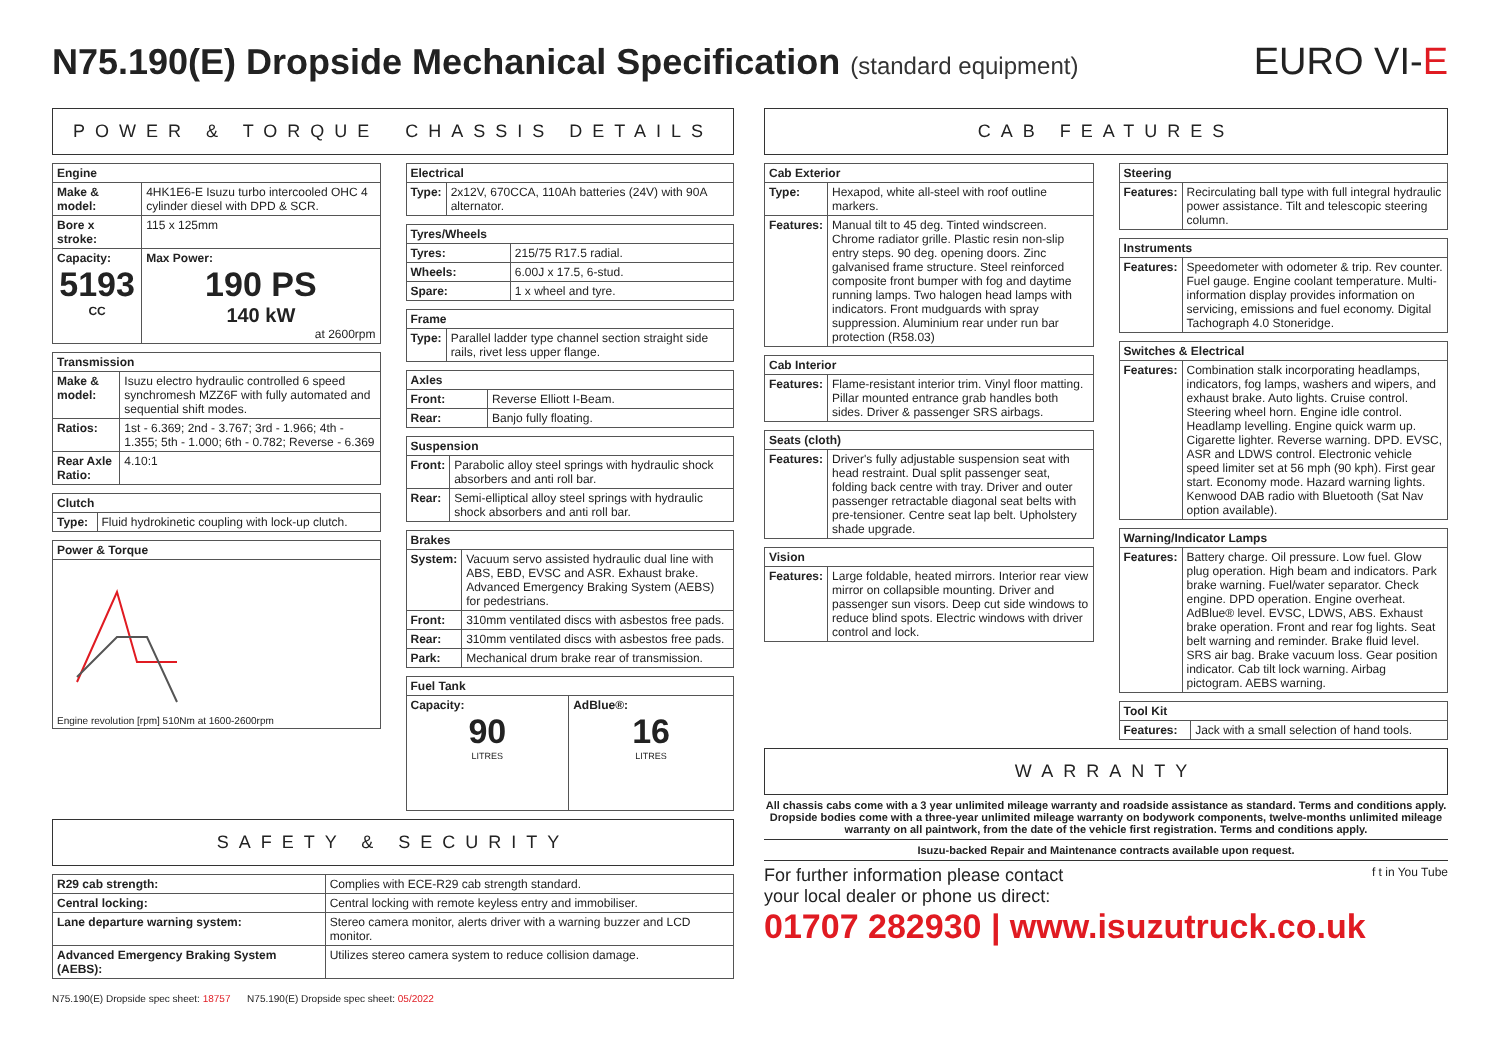N75.190(E) Dropside Mechanical Specification (standard equipment)
EURO VI-E
POWER & TORQUE CHASSIS DETAILS
| Engine | |
| --- | --- |
| Make & model: | 4HK1E6-E Isuzu turbo intercooled OHC 4 cylinder diesel with DPD & SCR. |
| Bore x stroke: | 115 x 125mm |
| Capacity: 5193 CC | Max Power: 190 PS 140 kW at 2600rpm |
| Transmission | |
| --- | --- |
| Make & model: | Isuzu electro hydraulic controlled 6 speed synchromesh MZZ6F with fully automated and sequential shift modes. |
| Ratios: | 1st - 6.369; 2nd - 3.767; 3rd - 1.966; 4th - 1.355; 5th - 1.000; 6th - 0.782; Reverse - 6.369 |
| Rear Axle Ratio: | 4.10:1 |
| Clutch | |
| --- | --- |
| Type: | Fluid hydrokinetic coupling with lock-up clutch. |
| Power & Torque |
| --- |
| Engine revolution [rpm] 510Nm at 1600-2600rpm |
| Electrical | |
| --- | --- |
| Type: | 2x12V, 670CCA, 110Ah batteries (24V) with 90A alternator. |
| Tyres/Wheels | |
| --- | --- |
| Tyres: | 215/75 R17.5 radial. |
| Wheels: | 6.00J x 17.5, 6-stud. |
| Spare: | 1 x wheel and tyre. |
| Frame | |
| --- | --- |
| Type: | Parallel ladder type channel section straight side rails, rivet less upper flange. |
| Axles | |
| --- | --- |
| Front: | Reverse Elliott I-Beam. |
| Rear: | Banjo fully floating. |
| Suspension | |
| --- | --- |
| Front: | Parabolic alloy steel springs with hydraulic shock absorbers and anti roll bar. |
| Rear: | Semi-elliptical alloy steel springs with hydraulic shock absorbers and anti roll bar. |
| Brakes | |
| --- | --- |
| System: | Vacuum servo assisted hydraulic dual line with ABS, EBD, EVSC and ASR. Exhaust brake. Advanced Emergency Braking System (AEBS) for pedestrians. |
| Front: | 310mm ventilated discs with asbestos free pads. |
| Rear: | 310mm ventilated discs with asbestos free pads. |
| Park: | Mechanical drum brake rear of transmission. |
| Fuel Tank | |
| --- | --- |
| Capacity: 90 LITRES | AdBlue®: 16 LITRES |
SAFETY & SECURITY
| R29 cab strength: | Complies with ECE-R29 cab strength standard. |
| Central locking: | Central locking with remote keyless entry and immobiliser. |
| Lane departure warning system: | Stereo camera monitor, alerts driver with a warning buzzer and LCD monitor. |
| Advanced Emergency Braking System (AEBS): | Utilizes stereo camera system to reduce collision damage. |
CAB FEATURES
| Cab Exterior | |
| --- | --- |
| Type: | Hexapod, white all-steel with roof outline markers. |
| Features: | Manual tilt to 45 deg. Tinted windscreen. Chrome radiator grille. Plastic resin non-slip entry steps. 90 deg. opening doors. Zinc galvanised frame structure. Steel reinforced composite front bumper with fog and daytime running lamps. Two halogen head lamps with indicators. Front mudguards with spray suppression. Aluminium rear under run bar protection (R58.03) |
| Cab Interior | |
| --- | --- |
| Features: | Flame-resistant interior trim. Vinyl floor matting. Pillar mounted entrance grab handles both sides. Driver & passenger SRS airbags. |
| Seats (cloth) | |
| --- | --- |
| Features: | Driver's fully adjustable suspension seat with head restraint. Dual split passenger seat, folding back centre with tray. Driver and outer passenger retractable diagonal seat belts with pre-tensioner. Centre seat lap belt. Upholstery shade upgrade. |
| Vision | |
| --- | --- |
| Features: | Large foldable, heated mirrors. Interior rear view mirror on collapsible mounting. Driver and passenger sun visors. Deep cut side windows to reduce blind spots. Electric windows with driver control and lock. |
| Steering | |
| --- | --- |
| Features: | Recirculating ball type with full integral hydraulic power assistance. Tilt and telescopic steering column. |
| Instruments | |
| --- | --- |
| Features: | Speedometer with odometer & trip. Rev counter. Fuel gauge. Engine coolant temperature. Multi-information display provides information on servicing, emissions and fuel economy. Digital Tachograph 4.0 Stoneridge. |
| Switches & Electrical | |
| --- | --- |
| Features: | Combination stalk incorporating headlamps, indicators, fog lamps, washers and wipers, and exhaust brake. Auto lights. Cruise control. Steering wheel horn. Engine idle control. Headlamp levelling. Engine quick warm up. Cigarette lighter. Reverse warning. DPD. EVSC, ASR and LDWS control. Electronic vehicle speed limiter set at 56 mph (90 kph). First gear start. Economy mode. Hazard warning lights. Kenwood DAB radio with Bluetooth (Sat Nav option available). |
| Warning/Indicator Lamps | |
| --- | --- |
| Features: | Battery charge. Oil pressure. Low fuel. Glow plug operation. High beam and indicators. Park brake warning. Fuel/water separator. Check engine. DPD operation. Engine overheat. AdBlue® level. EVSC, LDWS, ABS. Exhaust brake operation. Front and rear fog lights. Seat belt warning and reminder. Brake fluid level. SRS air bag. Brake vacuum loss. Gear position indicator. Cab tilt lock warning. Airbag pictogram. AEBS warning. |
| Tool Kit | |
| --- | --- |
| Features: | Jack with a small selection of hand tools. |
WARRANTY
All chassis cabs come with a 3 year unlimited mileage warranty and roadside assistance as standard. Terms and conditions apply. Dropside bodies come with a three-year unlimited mileage warranty on bodywork components, twelve-months unlimited mileage warranty on all paintwork, from the date of the vehicle first registration. Terms and conditions apply.
Isuzu-backed Repair and Maintenance contracts available upon request.
For further information please contact
your local dealer or phone us direct:
f t in You Tube
01707 282930 | www.isuzutruck.co.uk
N75.190(E) Dropside spec sheet: 18757 N75.190(E) Dropside spec sheet: 05/2022